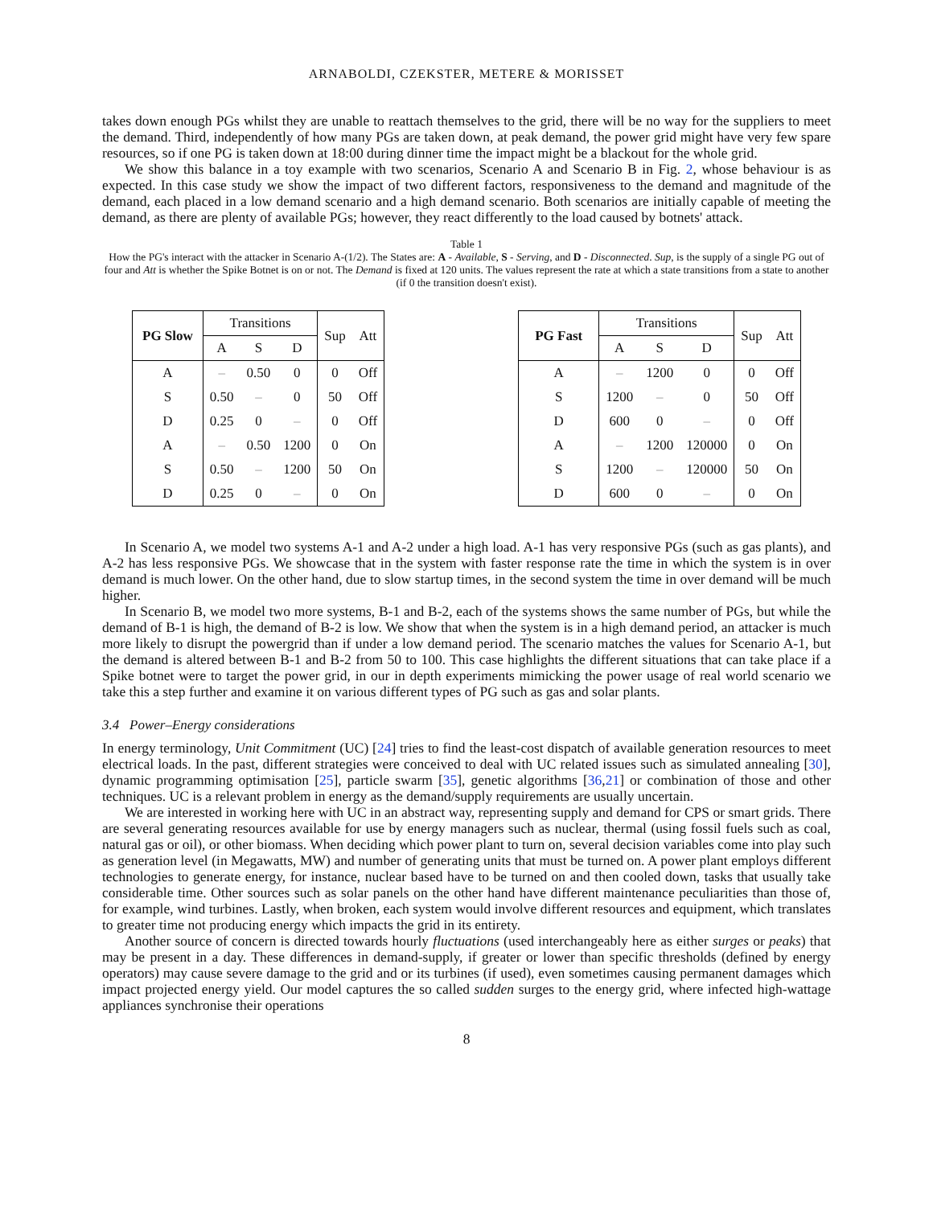ARNABOLDI, CZEKSTER, METERE & MORISSET
takes down enough PGs whilst they are unable to reattach themselves to the grid, there will be no way for the suppliers to meet the demand. Third, independently of how many PGs are taken down, at peak demand, the power grid might have very few spare resources, so if one PG is taken down at 18:00 during dinner time the impact might be a blackout for the whole grid.
We show this balance in a toy example with two scenarios, Scenario A and Scenario B in Fig. 2, whose behaviour is as expected. In this case study we show the impact of two different factors, responsiveness to the demand and magnitude of the demand, each placed in a low demand scenario and a high demand scenario. Both scenarios are initially capable of meeting the demand, as there are plenty of available PGs; however, they react differently to the load caused by botnets' attack.
Table 1
How the PG's interact with the attacker in Scenario A-(1/2). The States are: A - Available, S - Serving, and D - Disconnected. Sup, is the supply of a single PG out of four and Att is whether the Spike Botnet is on or not. The Demand is fixed at 120 units. The values represent the rate at which a state transitions from a state to another (if 0 the transition doesn't exist).
| PG Slow | Transitions | | | Sup | Att |
| --- | --- | --- | --- | --- | --- |
| | A | S | D | | |
| A | – | 0.50 | 0 | 0 | Off |
| S | 0.50 | – | 0 | 50 | Off |
| D | 0.25 | 0 | – | 0 | Off |
| A | – | 0.50 | 1200 | 0 | On |
| S | 0.50 | – | 1200 | 50 | On |
| D | 0.25 | 0 | – | 0 | On |
| PG Fast | Transitions | | | Sup | Att |
| --- | --- | --- | --- | --- | --- |
| | A | S | D | | |
| A | – | 1200 | 0 | 0 | Off |
| S | 1200 | – | 0 | 50 | Off |
| D | 600 | 0 | – | 0 | Off |
| A | – | 1200 | 120000 | 0 | On |
| S | 1200 | – | 120000 | 50 | On |
| D | 600 | 0 | – | 0 | On |
In Scenario A, we model two systems A-1 and A-2 under a high load. A-1 has very responsive PGs (such as gas plants), and A-2 has less responsive PGs. We showcase that in the system with faster response rate the time in which the system is in over demand is much lower. On the other hand, due to slow startup times, in the second system the time in over demand will be much higher.
In Scenario B, we model two more systems, B-1 and B-2, each of the systems shows the same number of PGs, but while the demand of B-1 is high, the demand of B-2 is low. We show that when the system is in a high demand period, an attacker is much more likely to disrupt the powergrid than if under a low demand period. The scenario matches the values for Scenario A-1, but the demand is altered between B-1 and B-2 from 50 to 100. This case highlights the different situations that can take place if a Spike botnet were to target the power grid, in our in depth experiments mimicking the power usage of real world scenario we take this a step further and examine it on various different types of PG such as gas and solar plants.
3.4 Power–Energy considerations
In energy terminology, Unit Commitment (UC) [24] tries to find the least-cost dispatch of available generation resources to meet electrical loads. In the past, different strategies were conceived to deal with UC related issues such as simulated annealing [30], dynamic programming optimisation [25], particle swarm [35], genetic algorithms [36,21] or combination of those and other techniques. UC is a relevant problem in energy as the demand/supply requirements are usually uncertain.
We are interested in working here with UC in an abstract way, representing supply and demand for CPS or smart grids. There are several generating resources available for use by energy managers such as nuclear, thermal (using fossil fuels such as coal, natural gas or oil), or other biomass. When deciding which power plant to turn on, several decision variables come into play such as generation level (in Megawatts, MW) and number of generating units that must be turned on. A power plant employs different technologies to generate energy, for instance, nuclear based have to be turned on and then cooled down, tasks that usually take considerable time. Other sources such as solar panels on the other hand have different maintenance peculiarities than those of, for example, wind turbines. Lastly, when broken, each system would involve different resources and equipment, which translates to greater time not producing energy which impacts the grid in its entirety.
Another source of concern is directed towards hourly fluctuations (used interchangeably here as either surges or peaks) that may be present in a day. These differences in demand-supply, if greater or lower than specific thresholds (defined by energy operators) may cause severe damage to the grid and or its turbines (if used), even sometimes causing permanent damages which impact projected energy yield. Our model captures the so called sudden surges to the energy grid, where infected high-wattage appliances synchronise their operations
8